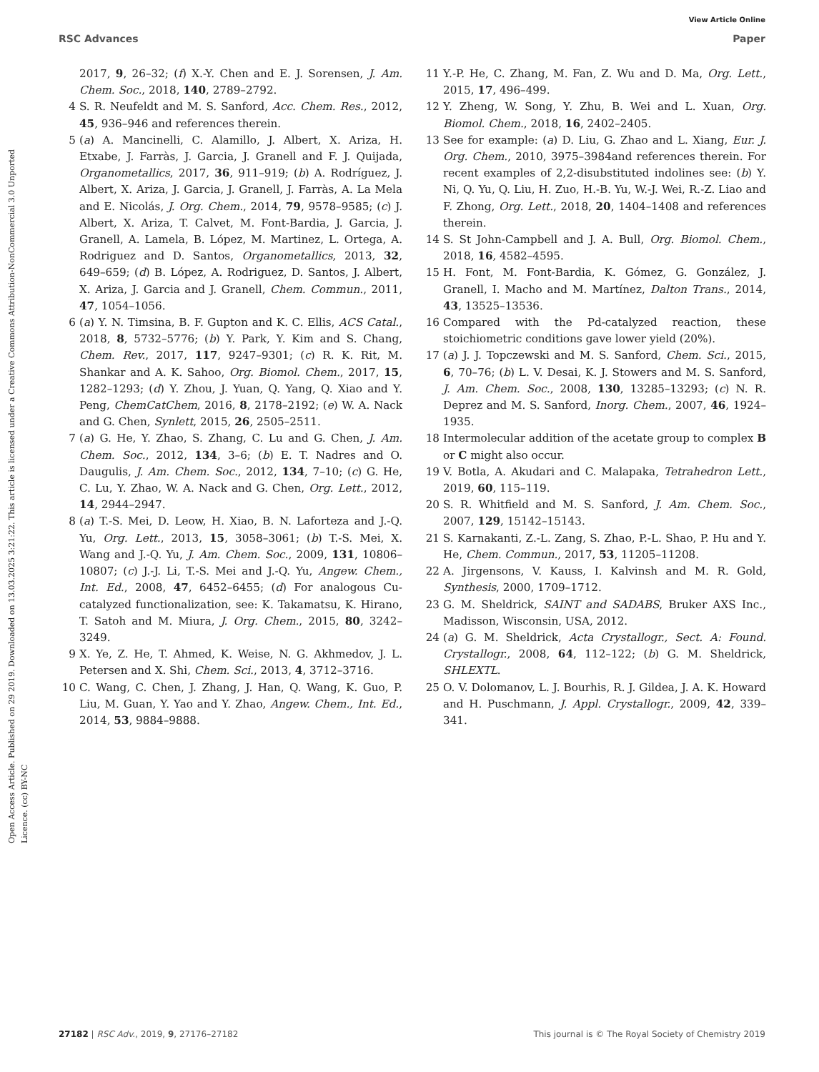View Article Online
RSC Advances Paper
Open Access Article. Published on 29 2019. Downloaded on 13.03.2025 3:21:22. This article is licensed under a Creative Commons Attribution-NonCommercial 3.0 Unported Licence. (cc) BY-NC
2017, 9, 26–32; (f) X.-Y. Chen and E. J. Sorensen, J. Am. Chem. Soc., 2018, 140, 2789–2792.
4 S. R. Neufeldt and M. S. Sanford, Acc. Chem. Res., 2012, 45, 936–946 and references therein.
5 (a) A. Mancinelli, C. Alamillo, J. Albert, X. Ariza, H. Etxabe, J. Farràs, J. Garcia, J. Granell and F. J. Quijada, Organometallics, 2017, 36, 911–919; (b) A. Rodríguez, J. Albert, X. Ariza, J. Garcia, J. Granell, J. Farràs, A. La Mela and E. Nicolás, J. Org. Chem., 2014, 79, 9578–9585; (c) J. Albert, X. Ariza, T. Calvet, M. Font-Bardia, J. Garcia, J. Granell, A. Lamela, B. López, M. Martinez, L. Ortega, A. Rodriguez and D. Santos, Organometallics, 2013, 32, 649–659; (d) B. López, A. Rodriguez, D. Santos, J. Albert, X. Ariza, J. Garcia and J. Granell, Chem. Commun., 2011, 47, 1054–1056.
6 (a) Y. N. Timsina, B. F. Gupton and K. C. Ellis, ACS Catal., 2018, 8, 5732–5776; (b) Y. Park, Y. Kim and S. Chang, Chem. Rev., 2017, 117, 9247–9301; (c) R. K. Rit, M. Shankar and A. K. Sahoo, Org. Biomol. Chem., 2017, 15, 1282–1293; (d) Y. Zhou, J. Yuan, Q. Yang, Q. Xiao and Y. Peng, ChemCatChem, 2016, 8, 2178–2192; (e) W. A. Nack and G. Chen, Synlett, 2015, 26, 2505–2511.
7 (a) G. He, Y. Zhao, S. Zhang, C. Lu and G. Chen, J. Am. Chem. Soc., 2012, 134, 3–6; (b) E. T. Nadres and O. Daugulis, J. Am. Chem. Soc., 2012, 134, 7–10; (c) G. He, C. Lu, Y. Zhao, W. A. Nack and G. Chen, Org. Lett., 2012, 14, 2944–2947.
8 (a) T.-S. Mei, D. Leow, H. Xiao, B. N. Laforteza and J.-Q. Yu, Org. Lett., 2013, 15, 3058–3061; (b) T.-S. Mei, X. Wang and J.-Q. Yu, J. Am. Chem. Soc., 2009, 131, 10806–10807; (c) J.-J. Li, T.-S. Mei and J.-Q. Yu, Angew. Chem., Int. Ed., 2008, 47, 6452–6455; (d) For analogous Cu-catalyzed functionalization, see: K. Takamatsu, K. Hirano, T. Satoh and M. Miura, J. Org. Chem., 2015, 80, 3242–3249.
9 X. Ye, Z. He, T. Ahmed, K. Weise, N. G. Akhmedov, J. L. Petersen and X. Shi, Chem. Sci., 2013, 4, 3712–3716.
10 C. Wang, C. Chen, J. Zhang, J. Han, Q. Wang, K. Guo, P. Liu, M. Guan, Y. Yao and Y. Zhao, Angew. Chem., Int. Ed., 2014, 53, 9884–9888.
11 Y.-P. He, C. Zhang, M. Fan, Z. Wu and D. Ma, Org. Lett., 2015, 17, 496–499.
12 Y. Zheng, W. Song, Y. Zhu, B. Wei and L. Xuan, Org. Biomol. Chem., 2018, 16, 2402–2405.
13 See for example: (a) D. Liu, G. Zhao and L. Xiang, Eur. J. Org. Chem., 2010, 3975–3984and references therein. For recent examples of 2,2-disubstituted indolines see: (b) Y. Ni, Q. Yu, Q. Liu, H. Zuo, H.-B. Yu, W.-J. Wei, R.-Z. Liao and F. Zhong, Org. Lett., 2018, 20, 1404–1408 and references therein.
14 S. St John-Campbell and J. A. Bull, Org. Biomol. Chem., 2018, 16, 4582–4595.
15 H. Font, M. Font-Bardia, K. Gómez, G. González, J. Granell, I. Macho and M. Martínez, Dalton Trans., 2014, 43, 13525–13536.
16 Compared with the Pd-catalyzed reaction, these stoichiometric conditions gave lower yield (20%).
17 (a) J. J. Topczewski and M. S. Sanford, Chem. Sci., 2015, 6, 70–76; (b) L. V. Desai, K. J. Stowers and M. S. Sanford, J. Am. Chem. Soc., 2008, 130, 13285–13293; (c) N. R. Deprez and M. S. Sanford, Inorg. Chem., 2007, 46, 1924–1935.
18 Intermolecular addition of the acetate group to complex B or C might also occur.
19 V. Botla, A. Akudari and C. Malapaka, Tetrahedron Lett., 2019, 60, 115–119.
20 S. R. Whitfield and M. S. Sanford, J. Am. Chem. Soc., 2007, 129, 15142–15143.
21 S. Karnakanti, Z.-L. Zang, S. Zhao, P.-L. Shao, P. Hu and Y. He, Chem. Commun., 2017, 53, 11205–11208.
22 A. Jirgensons, V. Kauss, I. Kalvinsh and M. R. Gold, Synthesis, 2000, 1709–1712.
23 G. M. Sheldrick, SAINT and SADABS, Bruker AXS Inc., Madisson, Wisconsin, USA, 2012.
24 (a) G. M. Sheldrick, Acta Crystallogr., Sect. A: Found. Crystallogr., 2008, 64, 112–122; (b) G. M. Sheldrick, SHLEXTL.
25 O. V. Dolomanov, L. J. Bourhis, R. J. Gildea, J. A. K. Howard and H. Puschmann, J. Appl. Crystallogr., 2009, 42, 339–341.
27182 | RSC Adv., 2019, 9, 27176–27182 This journal is © The Royal Society of Chemistry 2019